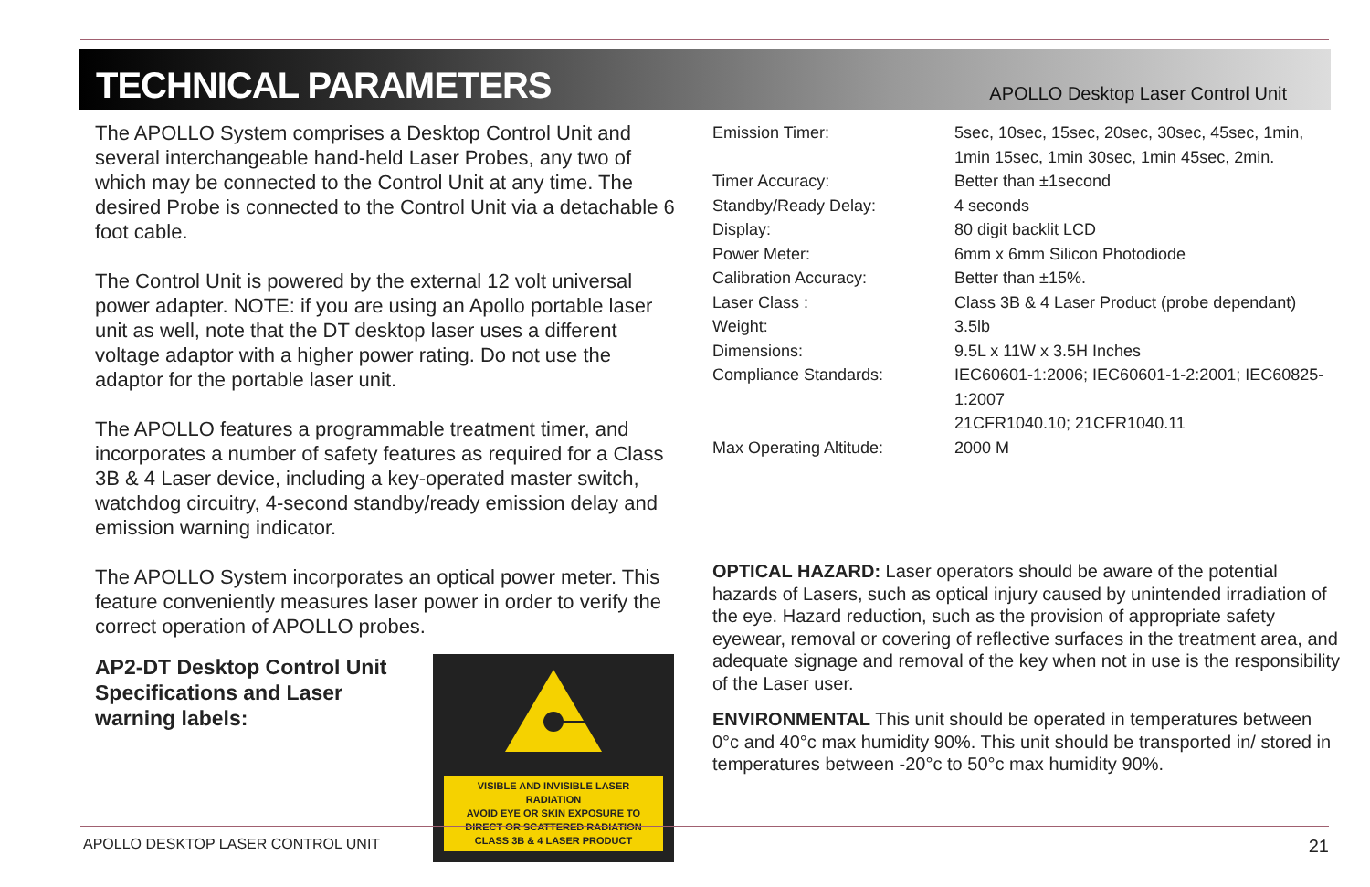TECHNICAL PARAMETERS
APOLLO Desktop Laser Control Unit
The APOLLO System comprises a Desktop Control Unit and several interchangeable hand-held Laser Probes, any two of which may be connected to the Control Unit at any time. The desired Probe is connected to the Control Unit via a detachable 6 foot cable.
The Control Unit is powered by the external 12 volt universal power adapter. NOTE: if you are using an Apollo portable laser unit as well, note that the DT desktop laser uses a different voltage adaptor with a higher power rating. Do not use the adaptor for the portable laser unit.
The APOLLO features a programmable treatment timer, and incorporates a number of safety features as required for a Class 3B & 4 Laser device, including a key-operated master switch, watchdog circuitry, 4-second standby/ready emission delay and emission warning indicator.
The APOLLO System incorporates an optical power meter. This feature conveniently measures laser power in order to verify the correct operation of APOLLO probes.
AP2-DT Desktop Control Unit Specifications and Laser warning labels:
VISIBLE AND INVISIBLE LASER RADIATION
AVOID EYE OR SKIN EXPOSURE TO
DIRECT OR SCATTERED RADIATION
CLASS 3B & 4 LASER PRODUCT
| Emission Timer: | 5sec, 10sec, 15sec, 20sec, 30sec, 45sec, 1min, 1min 15sec, 1min 30sec, 1min 45sec, 2min. |
| Timer Accuracy: | Better than ±1second |
| Standby/Ready Delay: | 4 seconds |
| Display: | 80 digit backlit LCD |
| Power Meter: | 6mm x 6mm Silicon Photodiode |
| Calibration Accuracy: | Better than ±15%. |
| Laser Class : | Class 3B & 4 Laser Product (probe dependant) |
| Weight: | 3.5lb |
| Dimensions: | 9.5L x 11W x 3.5H Inches |
| Compliance Standards: | IEC60601-1:2006; IEC60601-1-2:2001; IEC60825-1:2007 21CFR1040.10; 21CFR1040.11 |
| Max Operating Altitude: | 2000 M |
OPTICAL HAZARD: Laser operators should be aware of the potential hazards of Lasers, such as optical injury caused by unintended irradiation of the eye. Hazard reduction, such as the provision of appropriate safety eyewear, removal or covering of reflective surfaces in the treatment area, and adequate signage and removal of the key when not in use is the responsibility of the Laser user.
ENVIRONMENTAL This unit should be operated in temperatures between 0°c and 40°c max humidity 90%. This unit should be transported in/ stored in temperatures between -20°c to 50°c max humidity 90%.
APOLLO DESKTOP LASER CONTROL UNIT 21